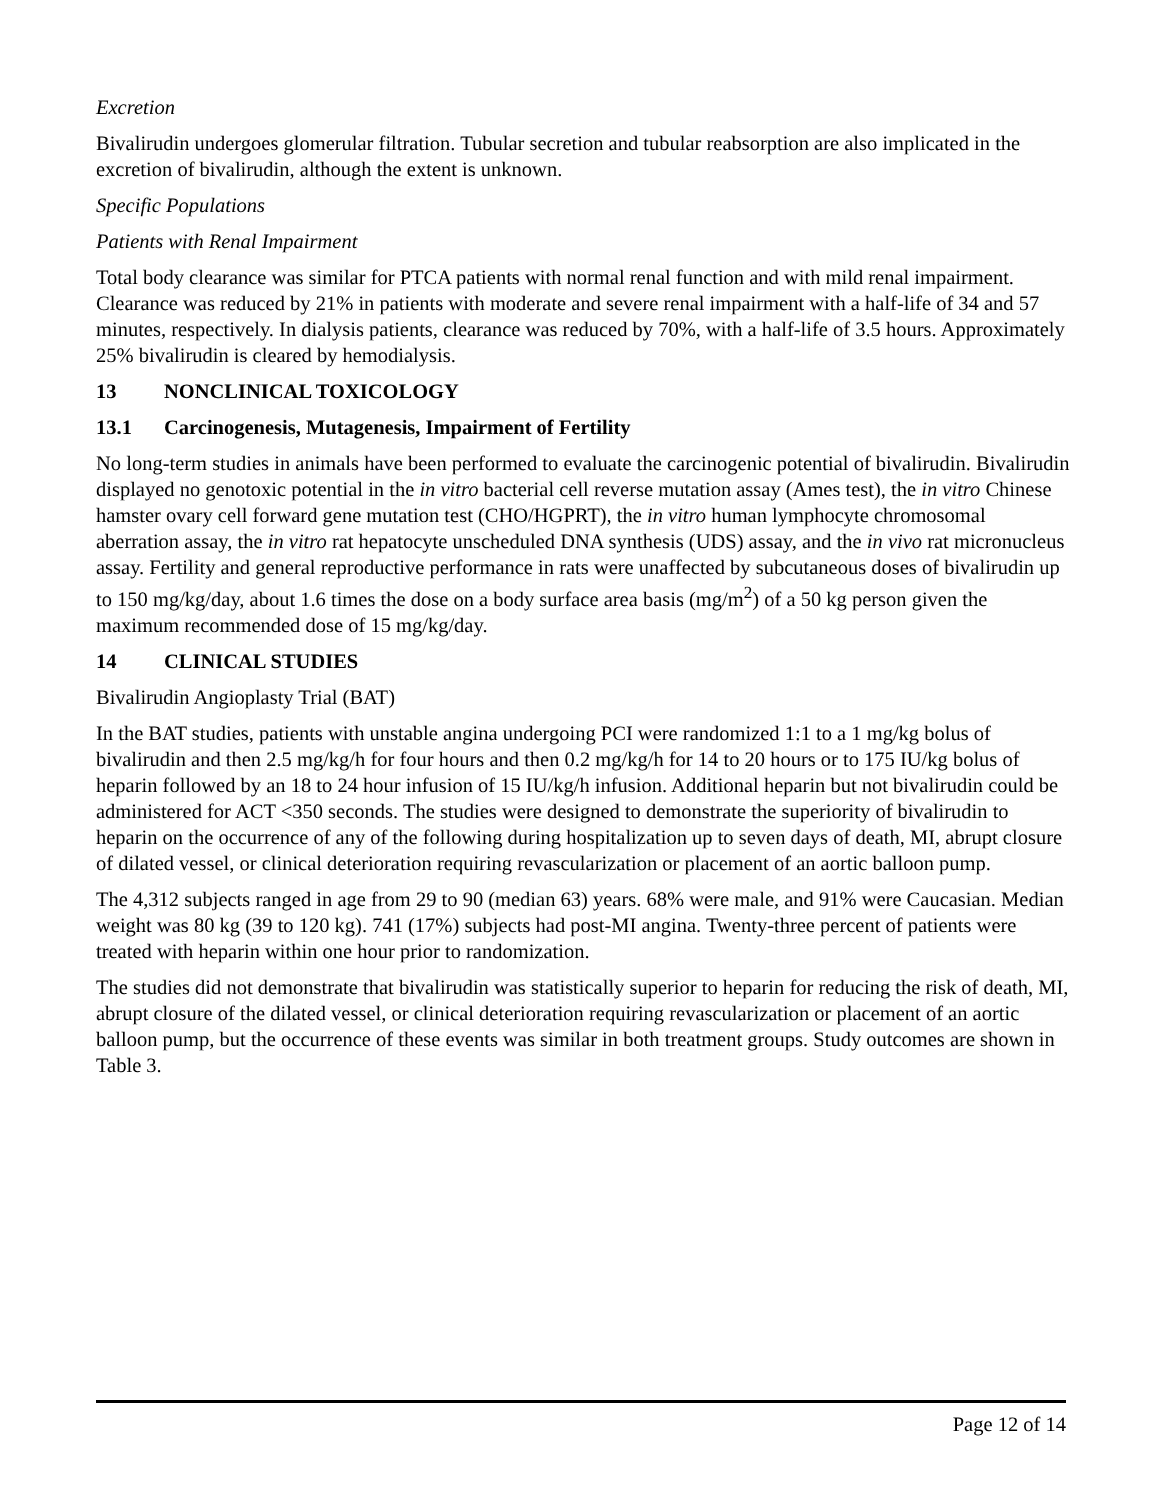Excretion
Bivalirudin undergoes glomerular filtration. Tubular secretion and tubular reabsorption are also implicated in the excretion of bivalirudin, although the extent is unknown.
Specific Populations
Patients with Renal Impairment
Total body clearance was similar for PTCA patients with normal renal function and with mild renal impairment. Clearance was reduced by 21% in patients with moderate and severe renal impairment with a half-life of 34 and 57 minutes, respectively. In dialysis patients, clearance was reduced by 70%, with a half-life of 3.5 hours. Approximately 25% bivalirudin is cleared by hemodialysis.
13 NONCLINICAL TOXICOLOGY
13.1 Carcinogenesis, Mutagenesis, Impairment of Fertility
No long-term studies in animals have been performed to evaluate the carcinogenic potential of bivalirudin. Bivalirudin displayed no genotoxic potential in the in vitro bacterial cell reverse mutation assay (Ames test), the in vitro Chinese hamster ovary cell forward gene mutation test (CHO/HGPRT), the in vitro human lymphocyte chromosomal aberration assay, the in vitro rat hepatocyte unscheduled DNA synthesis (UDS) assay, and the in vivo rat micronucleus assay. Fertility and general reproductive performance in rats were unaffected by subcutaneous doses of bivalirudin up to 150 mg/kg/day, about 1.6 times the dose on a body surface area basis (mg/m<sup>2</sup>) of a 50 kg person given the maximum recommended dose of 15 mg/kg/day.
14 CLINICAL STUDIES
Bivalirudin Angioplasty Trial (BAT)
In the BAT studies, patients with unstable angina undergoing PCI were randomized 1:1 to a 1 mg/kg bolus of bivalirudin and then 2.5 mg/kg/h for four hours and then 0.2 mg/kg/h for 14 to 20 hours or to 175 IU/kg bolus of heparin followed by an 18 to 24 hour infusion of 15 IU/kg/h infusion. Additional heparin but not bivalirudin could be administered for ACT <350 seconds. The studies were designed to demonstrate the superiority of bivalirudin to heparin on the occurrence of any of the following during hospitalization up to seven days of death, MI, abrupt closure of dilated vessel, or clinical deterioration requiring revascularization or placement of an aortic balloon pump.
The 4,312 subjects ranged in age from 29 to 90 (median 63) years. 68% were male, and 91% were Caucasian. Median weight was 80 kg (39 to 120 kg). 741 (17%) subjects had post-MI angina. Twenty-three percent of patients were treated with heparin within one hour prior to randomization.
The studies did not demonstrate that bivalirudin was statistically superior to heparin for reducing the risk of death, MI, abrupt closure of the dilated vessel, or clinical deterioration requiring revascularization or placement of an aortic balloon pump, but the occurrence of these events was similar in both treatment groups. Study outcomes are shown in Table 3.
Page 12 of 14